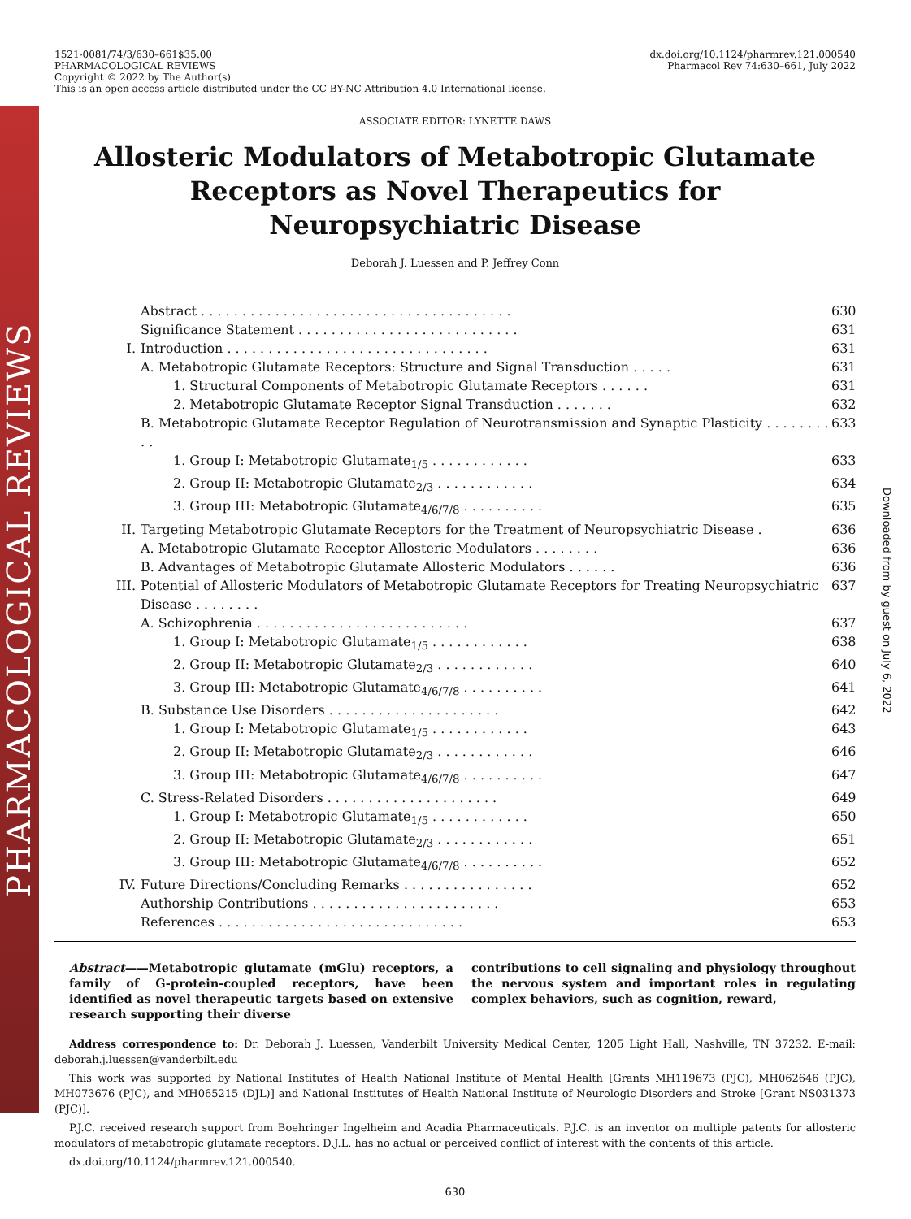PHARMACOLOGICAL REVIEWS
Downloaded from by guest on July 6, 2022
1521-0081/74/3/630–661$35.00
PHARMACOLOGICAL REVIEWS
Copyright © 2022 by The Author(s)
This is an open access article distributed under the CC BY-NC Attribution 4.0 International license.
dx.doi.org/10.1124/pharmrev.121.000540
Pharmacol Rev 74:630–661, July 2022
ASSOCIATE EDITOR: LYNETTE DAWS
Allosteric Modulators of Metabotropic Glutamate Receptors as Novel Therapeutics for Neuropsychiatric Disease
Deborah J. Luessen and P. Jeffrey Conn
Abstract . . . . . . . . . . . . . . . . . . . . . . . . . . . . . . . . . . . . . . 630
Significance Statement . . . . . . . . . . . . . . . . . . . . . . . . . . . 631
I. Introduction . . . . . . . . . . . . . . . . . . . . . . . . . . . . . . . . 631
A. Metabotropic Glutamate Receptors: Structure and Signal Transduction . . . . . 631
1. Structural Components of Metabotropic Glutamate Receptors . . . . . . 631
2. Metabotropic Glutamate Receptor Signal Transduction . . . . . . . 632
B. Metabotropic Glutamate Receptor Regulation of Neurotransmission and Synaptic Plasticity . . . . . . . . . . 633
1. Group I: Metabotropic Glutamate<sub>1/5</sub> . . . . . . . . . . . . 633
2. Group II: Metabotropic Glutamate<sub>2/3</sub> . . . . . . . . . . . . 634
3. Group III: Metabotropic Glutamate<sub>4/6/7/8</sub> . . . . . . . . . . 635
II. Targeting Metabotropic Glutamate Receptors for the Treatment of Neuropsychiatric Disease . 636
A. Metabotropic Glutamate Receptor Allosteric Modulators . . . . . . . . 636
B. Advantages of Metabotropic Glutamate Allosteric Modulators . . . . . . 636
III. Potential of Allosteric Modulators of Metabotropic Glutamate Receptors for Treating Neuropsychiatric Disease . . . . . . . . 637
A. Schizophrenia . . . . . . . . . . . . . . . . . . . . . . . . . . 637
1. Group I: Metabotropic Glutamate<sub>1/5</sub> . . . . . . . . . . . . 638
2. Group II: Metabotropic Glutamate<sub>2/3</sub> . . . . . . . . . . . . 640
3. Group III: Metabotropic Glutamate<sub>4/6/7/8</sub> . . . . . . . . . . 641
B. Substance Use Disorders . . . . . . . . . . . . . . . . . . . . . 642
1. Group I: Metabotropic Glutamate<sub>1/5</sub> . . . . . . . . . . . . 643
2. Group II: Metabotropic Glutamate<sub>2/3</sub> . . . . . . . . . . . . 646
3. Group III: Metabotropic Glutamate<sub>4/6/7/8</sub> . . . . . . . . . . 647
C. Stress-Related Disorders . . . . . . . . . . . . . . . . . . . . . 649
1. Group I: Metabotropic Glutamate<sub>1/5</sub> . . . . . . . . . . . . 650
2. Group II: Metabotropic Glutamate<sub>2/3</sub> . . . . . . . . . . . . 651
3. Group III: Metabotropic Glutamate<sub>4/6/7/8</sub> . . . . . . . . . . 652
IV. Future Directions/Concluding Remarks . . . . . . . . . . . . . . . . 652
Authorship Contributions . . . . . . . . . . . . . . . . . . . . . . . 653
References . . . . . . . . . . . . . . . . . . . . . . . . . . . . . . 653
Abstract——Metabotropic glutamate (mGlu) receptors, a family of G-protein-coupled receptors, have been identified as novel therapeutic targets based on extensive research supporting their diverse
contributions to cell signaling and physiology throughout the nervous system and important roles in regulating complex behaviors, such as cognition, reward,
Address correspondence to: Dr. Deborah J. Luessen, Vanderbilt University Medical Center, 1205 Light Hall, Nashville, TN 37232. E-mail: deborah.j.luessen@vanderbilt.edu
This work was supported by National Institutes of Health National Institute of Mental Health [Grants MH119673 (PJC), MH062646 (PJC), MH073676 (PJC), and MH065215 (DJL)] and National Institutes of Health National Institute of Neurologic Disorders and Stroke [Grant NS031373 (PJC)].
P.J.C. received research support from Boehringer Ingelheim and Acadia Pharmaceuticals. P.J.C. is an inventor on multiple patents for allosteric modulators of metabotropic glutamate receptors. D.J.L. has no actual or perceived conflict of interest with the contents of this article.
dx.doi.org/10.1124/pharmrev.121.000540.
630